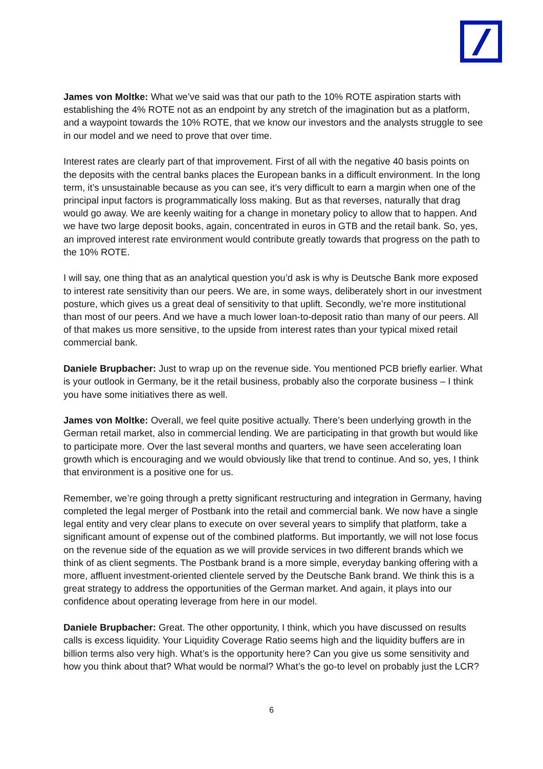James von Moltke: What we’ve said was that our path to the 10% ROTE aspiration starts with establishing the 4% ROTE not as an endpoint by any stretch of the imagination but as a platform, and a waypoint towards the 10% ROTE, that we know our investors and the analysts struggle to see in our model and we need to prove that over time.
Interest rates are clearly part of that improvement. First of all with the negative 40 basis points on the deposits with the central banks places the European banks in a difficult environment. In the long term, it’s unsustainable because as you can see, it’s very difficult to earn a margin when one of the principal input factors is programmatically loss making. But as that reverses, naturally that drag would go away. We are keenly waiting for a change in monetary policy to allow that to happen. And we have two large deposit books, again, concentrated in euros in GTB and the retail bank. So, yes, an improved interest rate environment would contribute greatly towards that progress on the path to the 10% ROTE.
I will say, one thing that as an analytical question you’d ask is why is Deutsche Bank more exposed to interest rate sensitivity than our peers. We are, in some ways, deliberately short in our investment posture, which gives us a great deal of sensitivity to that uplift. Secondly, we’re more institutional than most of our peers. And we have a much lower loan-to-deposit ratio than many of our peers. All of that makes us more sensitive, to the upside from interest rates than your typical mixed retail commercial bank.
Daniele Brupbacher: Just to wrap up on the revenue side. You mentioned PCB briefly earlier. What is your outlook in Germany, be it the retail business, probably also the corporate business – I think you have some initiatives there as well.
James von Moltke: Overall, we feel quite positive actually. There’s been underlying growth in the German retail market, also in commercial lending. We are participating in that growth but would like to participate more. Over the last several months and quarters, we have seen accelerating loan growth which is encouraging and we would obviously like that trend to continue. And so, yes, I think that environment is a positive one for us.
Remember, we’re going through a pretty significant restructuring and integration in Germany, having completed the legal merger of Postbank into the retail and commercial bank. We now have a single legal entity and very clear plans to execute on over several years to simplify that platform, take a significant amount of expense out of the combined platforms. But importantly, we will not lose focus on the revenue side of the equation as we will provide services in two different brands which we think of as client segments. The Postbank brand is a more simple, everyday banking offering with a more, affluent investment-oriented clientele served by the Deutsche Bank brand. We think this is a great strategy to address the opportunities of the German market. And again, it plays into our confidence about operating leverage from here in our model.
Daniele Brupbacher: Great. The other opportunity, I think, which you have discussed on results calls is excess liquidity. Your Liquidity Coverage Ratio seems high and the liquidity buffers are in billion terms also very high. What’s is the opportunity here? Can you give us some sensitivity and how you think about that? What would be normal? What’s the go-to level on probably just the LCR?
6